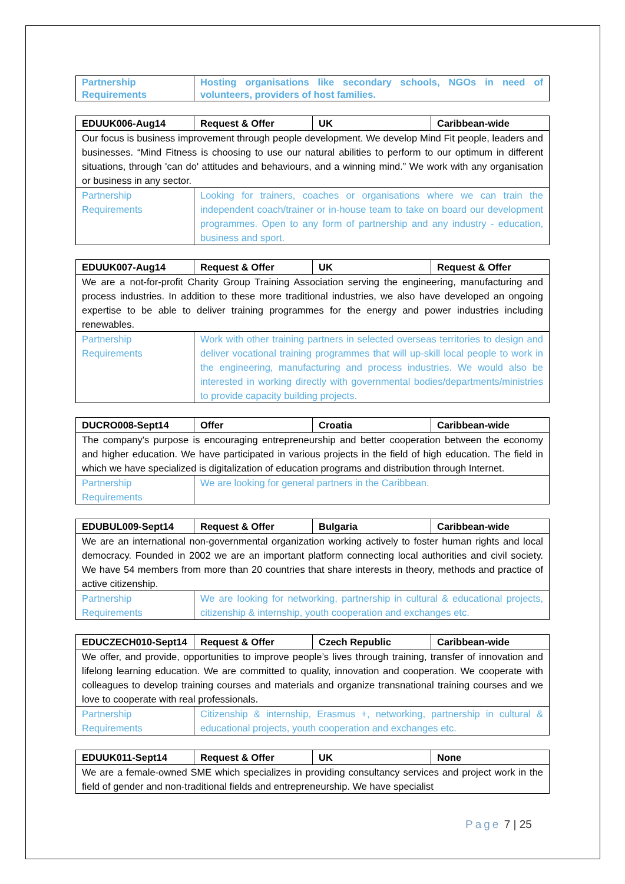| Partnership Requirements | Hosting organisations like secondary schools, NGOs in need of volunteers, providers of host families. |
| EDUUK006-Aug14 | Request & Offer | UK | Caribbean-wide |
| --- | --- | --- | --- |
| Our focus is business improvement through people development. We develop Mind Fit people, leaders and businesses. “Mind Fitness is choosing to use our natural abilities to perform to our optimum in different situations, through 'can do' attitudes and behaviours, and a winning mind.” We work with any organisation or business in any sector. | | | |
| Partnership Requirements | Looking for trainers, coaches or organisations where we can train the independent coach/trainer or in-house team to take on board our development programmes. Open to any form of partnership and any industry - education, business and sport. | | |
| EDUUK007-Aug14 | Request & Offer | UK | Request & Offer |
| --- | --- | --- | --- |
| We are a not-for-profit Charity Group Training Association serving the engineering, manufacturing and process industries. In addition to these more traditional industries, we also have developed an ongoing expertise to be able to deliver training programmes for the energy and power industries including renewables. | | | |
| Partnership Requirements | Work with other training partners in selected overseas territories to design and deliver vocational training programmes that will up-skill local people to work in the engineering, manufacturing and process industries. We would also be interested in working directly with governmental bodies/departments/ministries to provide capacity building projects. | | |
| DUCRO008-Sept14 | Offer | Croatia | Caribbean-wide |
| --- | --- | --- | --- |
| The company's purpose is encouraging entrepreneurship and better cooperation between the economy and higher education. We have participated in various projects in the field of high education. The field in which we have specialized is digitalization of education programs and distribution through Internet. | | | |
| Partnership Requirements | We are looking for general partners in the Caribbean. | | |
| EDUBUL009-Sept14 | Request & Offer | Bulgaria | Caribbean-wide |
| --- | --- | --- | --- |
| We are an international non-governmental organization working actively to foster human rights and local democracy. Founded in 2002 we are an important platform connecting local authorities and civil society. We have 54 members from more than 20 countries that share interests in theory, methods and practice of active citizenship. | | | |
| Partnership Requirements | We are looking for networking, partnership in cultural & educational projects, citizenship & internship, youth cooperation and exchanges etc. | | |
| EDUCZECH010-Sept14 | Request & Offer | Czech Republic | Caribbean-wide |
| --- | --- | --- | --- |
| We offer, and provide, opportunities to improve people’s lives through training, transfer of innovation and lifelong learning education. We are committed to quality, innovation and cooperation. We cooperate with colleagues to develop training courses and materials and organize transnational training courses and we love to cooperate with real professionals. | | | |
| Partnership Requirements | Citizenship & internship, Erasmus +, networking, partnership in cultural & educational projects, youth cooperation and exchanges etc. | | |
| EDUUK011-Sept14 | Request & Offer | UK | None |
| --- | --- | --- | --- |
| We are a female-owned SME which specializes in providing consultancy services and project work in the field of gender and non-traditional fields and entrepreneurship. We have specialist | | | |
Page 7 | 25